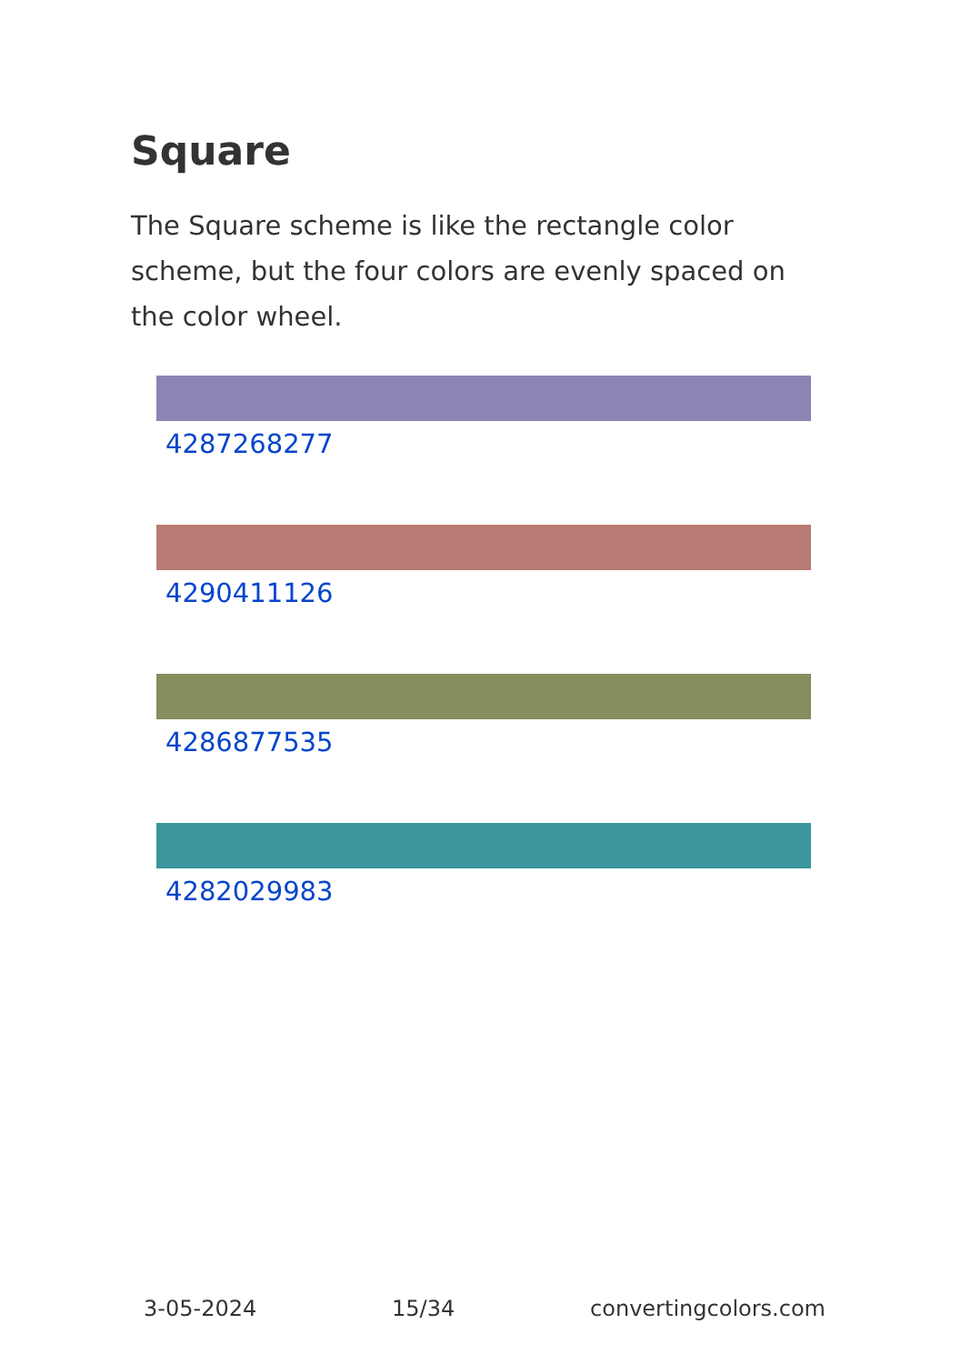Square
The Square scheme is like the rectangle color scheme, but the four colors are evenly spaced on the color wheel.
4287268277
4290411126
4286877535
4282029983
3-05-2024 15/34 convertingcolors.com